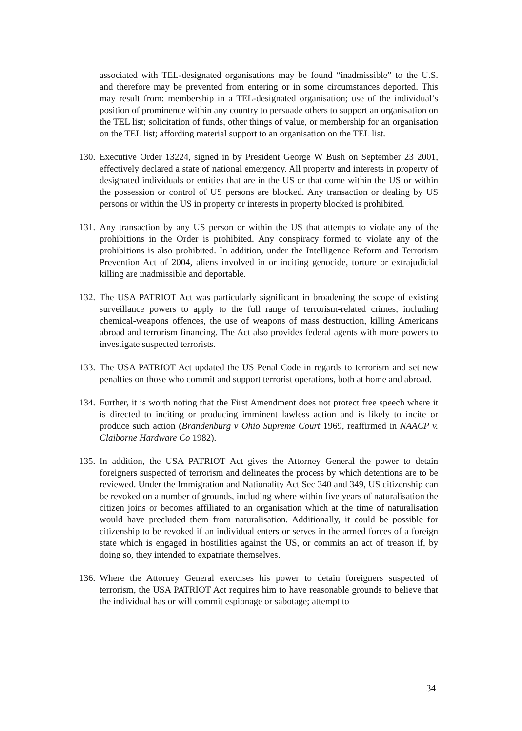associated with TEL-designated organisations may be found “inadmissible” to the U.S. and therefore may be prevented from entering or in some circumstances deported. This may result from: membership in a TEL-designated organisation; use of the individual’s position of prominence within any country to persuade others to support an organisation on the TEL list; solicitation of funds, other things of value, or membership for an organisation on the TEL list; affording material support to an organisation on the TEL list.
130. Executive Order 13224, signed in by President George W Bush on September 23 2001, effectively declared a state of national emergency. All property and interests in property of designated individuals or entities that are in the US or that come within the US or within the possession or control of US persons are blocked. Any transaction or dealing by US persons or within the US in property or interests in property blocked is prohibited.
131. Any transaction by any US person or within the US that attempts to violate any of the prohibitions in the Order is prohibited. Any conspiracy formed to violate any of the prohibitions is also prohibited. In addition, under the Intelligence Reform and Terrorism Prevention Act of 2004, aliens involved in or inciting genocide, torture or extrajudicial killing are inadmissible and deportable.
132. The USA PATRIOT Act was particularly significant in broadening the scope of existing surveillance powers to apply to the full range of terrorism-related crimes, including chemical-weapons offences, the use of weapons of mass destruction, killing Americans abroad and terrorism financing. The Act also provides federal agents with more powers to investigate suspected terrorists.
133. The USA PATRIOT Act updated the US Penal Code in regards to terrorism and set new penalties on those who commit and support terrorist operations, both at home and abroad.
134. Further, it is worth noting that the First Amendment does not protect free speech where it is directed to inciting or producing imminent lawless action and is likely to incite or produce such action (Brandenburg v Ohio Supreme Court 1969, reaffirmed in NAACP v. Claiborne Hardware Co 1982).
135. In addition, the USA PATRIOT Act gives the Attorney General the power to detain foreigners suspected of terrorism and delineates the process by which detentions are to be reviewed. Under the Immigration and Nationality Act Sec 340 and 349, US citizenship can be revoked on a number of grounds, including where within five years of naturalisation the citizen joins or becomes affiliated to an organisation which at the time of naturalisation would have precluded them from naturalisation. Additionally, it could be possible for citizenship to be revoked if an individual enters or serves in the armed forces of a foreign state which is engaged in hostilities against the US, or commits an act of treason if, by doing so, they intended to expatriate themselves.
136. Where the Attorney General exercises his power to detain foreigners suspected of terrorism, the USA PATRIOT Act requires him to have reasonable grounds to believe that the individual has or will commit espionage or sabotage; attempt to
34